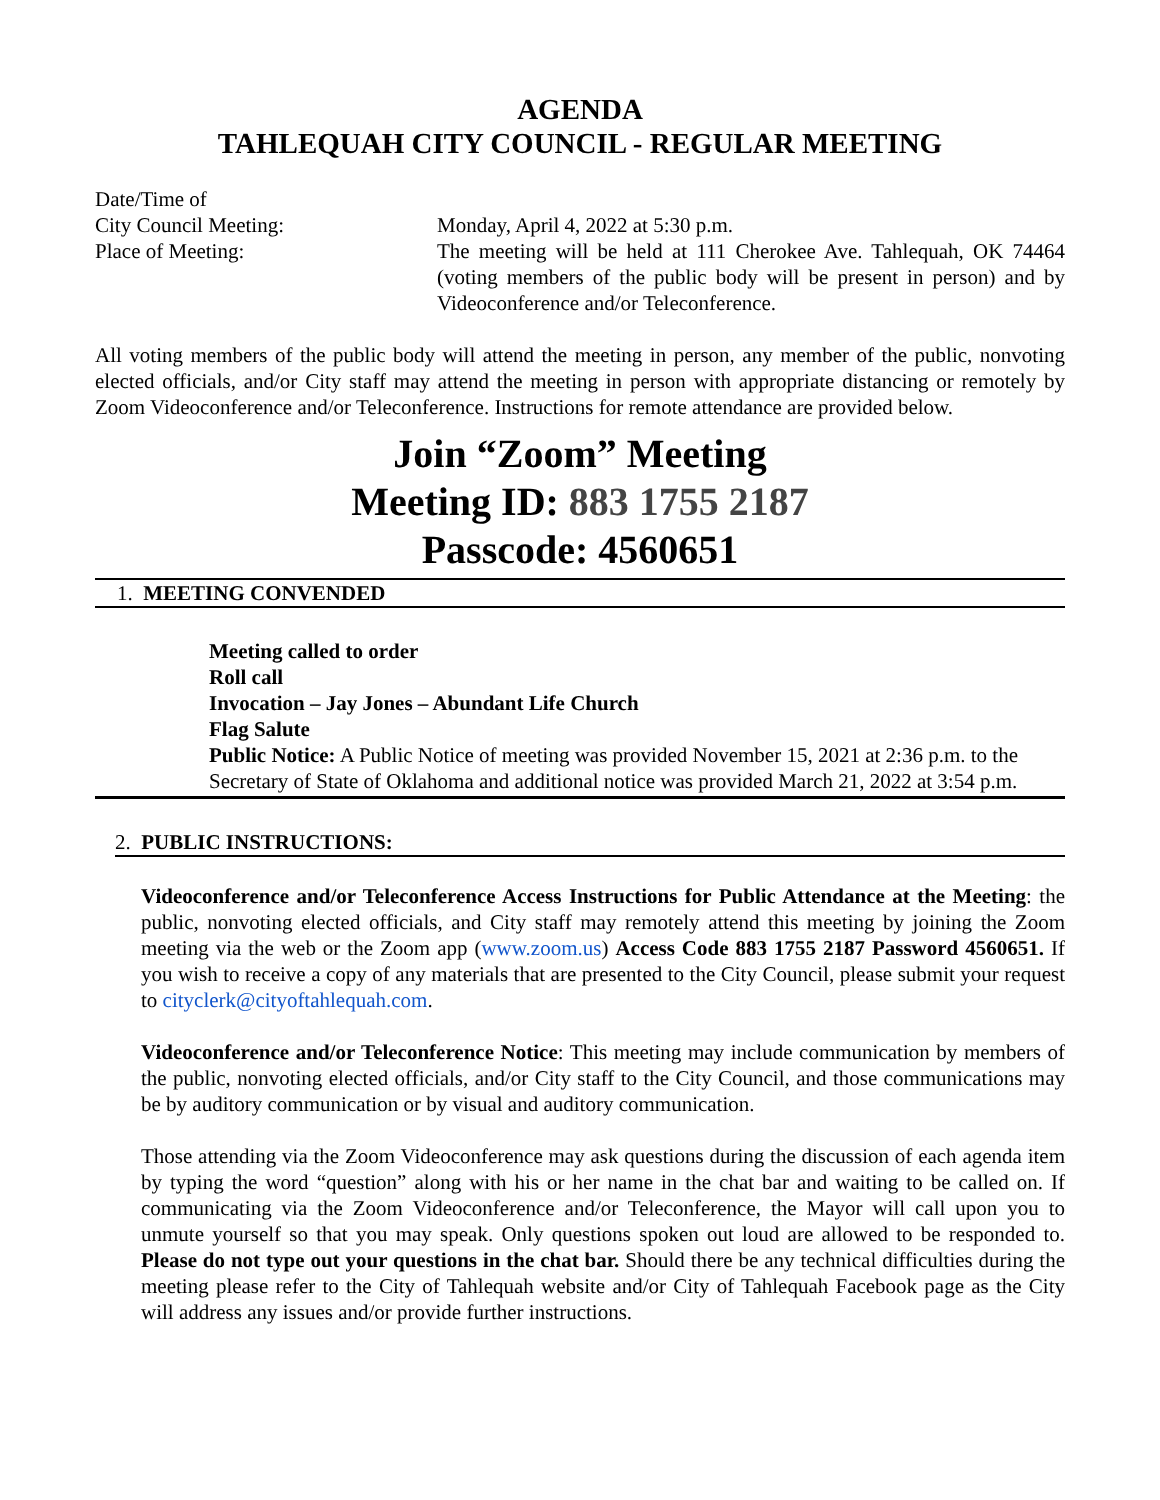AGENDA
TAHLEQUAH CITY COUNCIL - REGULAR MEETING
Date/Time of
City Council Meeting: Monday, April 4, 2022 at 5:30 p.m.
Place of Meeting: The meeting will be held at 111 Cherokee Ave. Tahlequah, OK 74464 (voting members of the public body will be present in person) and by Videoconference and/or Teleconference.
All voting members of the public body will attend the meeting in person, any member of the public, nonvoting elected officials, and/or City staff may attend the meeting in person with appropriate distancing or remotely by Zoom Videoconference and/or Teleconference. Instructions for remote attendance are provided below.
Join “Zoom” Meeting
Meeting ID: 883 1755 2187
Passcode: 4560651
1. MEETING CONVENDED
Meeting called to order
Roll call
Invocation – Jay Jones – Abundant Life Church
Flag Salute
Public Notice: A Public Notice of meeting was provided November 15, 2021 at 2:36 p.m. to the Secretary of State of Oklahoma and additional notice was provided March 21, 2022 at 3:54 p.m.
2. PUBLIC INSTRUCTIONS:
Videoconference and/or Teleconference Access Instructions for Public Attendance at the Meeting: the public, nonvoting elected officials, and City staff may remotely attend this meeting by joining the Zoom meeting via the web or the Zoom app (www.zoom.us) Access Code 883 1755 2187 Password 4560651. If you wish to receive a copy of any materials that are presented to the City Council, please submit your request to cityclerk@cityoftahlequah.com.
Videoconference and/or Teleconference Notice: This meeting may include communication by members of the public, nonvoting elected officials, and/or City staff to the City Council, and those communications may be by auditory communication or by visual and auditory communication.
Those attending via the Zoom Videoconference may ask questions during the discussion of each agenda item by typing the word “question” along with his or her name in the chat bar and waiting to be called on. If communicating via the Zoom Videoconference and/or Teleconference, the Mayor will call upon you to unmute yourself so that you may speak. Only questions spoken out loud are allowed to be responded to. Please do not type out your questions in the chat bar. Should there be any technical difficulties during the meeting please refer to the City of Tahlequah website and/or City of Tahlequah Facebook page as the City will address any issues and/or provide further instructions.